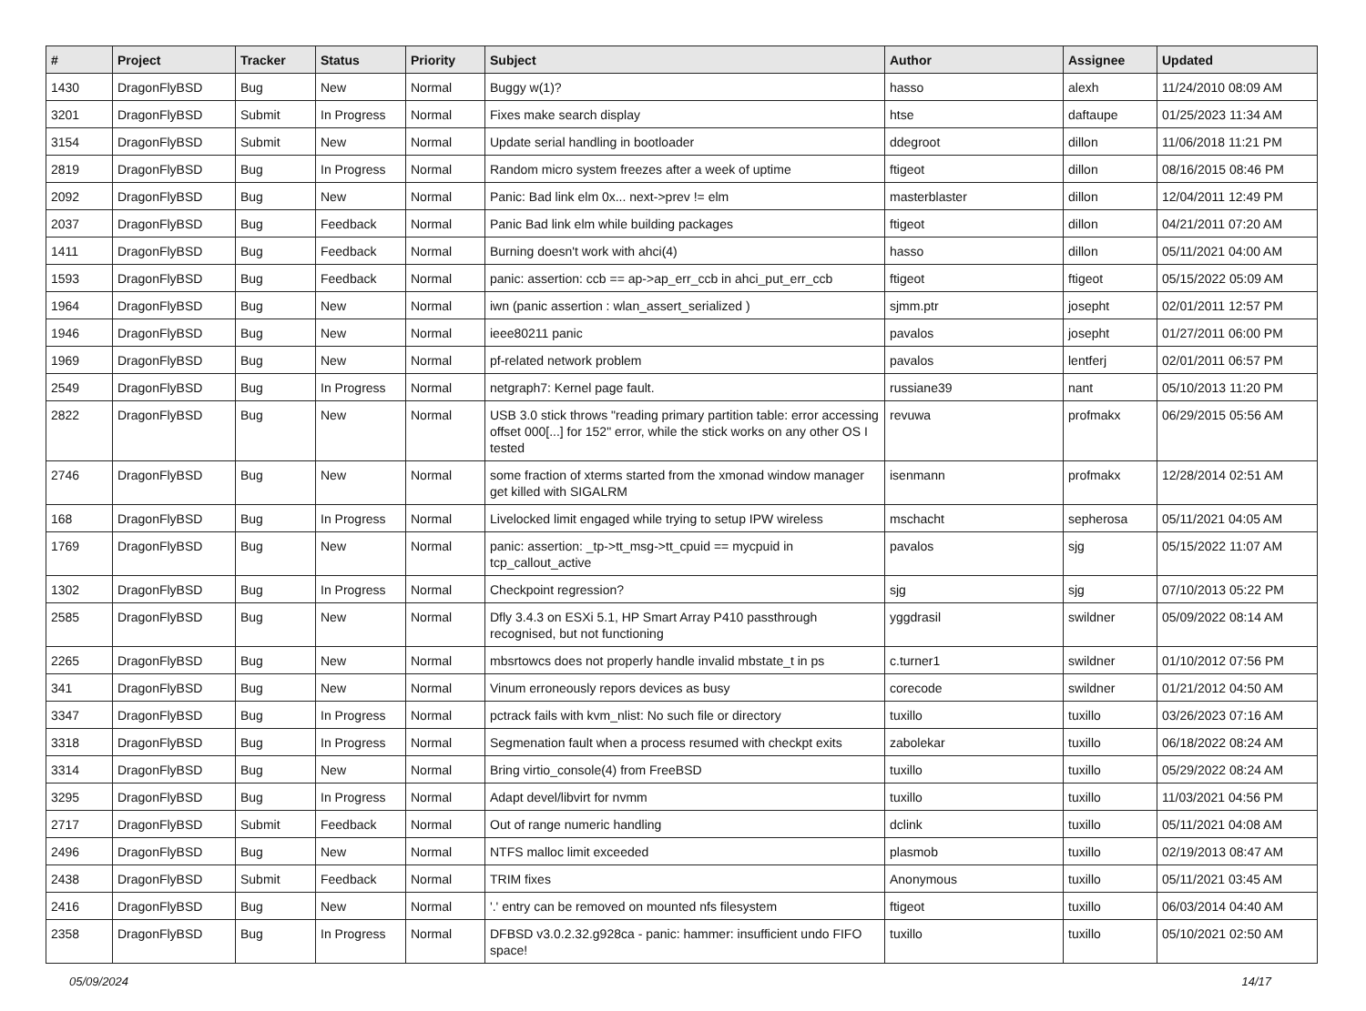| # | Project | Tracker | Status | Priority | Subject | Author | Assignee | Updated |
| --- | --- | --- | --- | --- | --- | --- | --- | --- |
| 1430 | DragonFlyBSD | Bug | New | Normal | Buggy w(1)? | hasso | alexh | 11/24/2010 08:09 AM |
| 3201 | DragonFlyBSD | Submit | In Progress | Normal | Fixes make search display | htse | daftaupe | 01/25/2023 11:34 AM |
| 3154 | DragonFlyBSD | Submit | New | Normal | Update serial handling in bootloader | ddegroot | dillon | 11/06/2018 11:21 PM |
| 2819 | DragonFlyBSD | Bug | In Progress | Normal | Random micro system freezes after a week of uptime | ftigeot | dillon | 08/16/2015 08:46 PM |
| 2092 | DragonFlyBSD | Bug | New | Normal | Panic: Bad link elm 0x... next->prev != elm | masterblaster | dillon | 12/04/2011 12:49 PM |
| 2037 | DragonFlyBSD | Bug | Feedback | Normal | Panic Bad link elm while building packages | ftigeot | dillon | 04/21/2011 07:20 AM |
| 1411 | DragonFlyBSD | Bug | Feedback | Normal | Burning doesn't work with ahci(4) | hasso | dillon | 05/11/2021 04:00 AM |
| 1593 | DragonFlyBSD | Bug | Feedback | Normal | panic: assertion: ccb == ap->ap_err_ccb in ahci_put_err_ccb | ftigeot | ftigeot | 05/15/2022 05:09 AM |
| 1964 | DragonFlyBSD | Bug | New | Normal | iwn (panic assertion : wlan_assert_serialized ) | sjmm.ptr | josepht | 02/01/2011 12:57 PM |
| 1946 | DragonFlyBSD | Bug | New | Normal | ieee80211 panic | pavalos | josepht | 01/27/2011 06:00 PM |
| 1969 | DragonFlyBSD | Bug | New | Normal | pf-related network problem | pavalos | lentferj | 02/01/2011 06:57 PM |
| 2549 | DragonFlyBSD | Bug | In Progress | Normal | netgraph7: Kernel page fault. | russiane39 | nant | 05/10/2013 11:20 PM |
| 2822 | DragonFlyBSD | Bug | New | Normal | USB 3.0 stick throws "reading primary partition table: error accessing offset 000[...] for 152" error, while the stick works on any other OS I tested | revuwa | profmakx | 06/29/2015 05:56 AM |
| 2746 | DragonFlyBSD | Bug | New | Normal | some fraction of xterms started from the xmonad window manager get killed with SIGALRM | isenmann | profmakx | 12/28/2014 02:51 AM |
| 168 | DragonFlyBSD | Bug | In Progress | Normal | Livelocked limit engaged while trying to setup IPW wireless | mschacht | sepherosa | 05/11/2021 04:05 AM |
| 1769 | DragonFlyBSD | Bug | New | Normal | panic: assertion: _tp->tt_msg->tt_cpuid == mycpuid in tcp_callout_active | pavalos | sjg | 05/15/2022 11:07 AM |
| 1302 | DragonFlyBSD | Bug | In Progress | Normal | Checkpoint regression? | sjg | sjg | 07/10/2013 05:22 PM |
| 2585 | DragonFlyBSD | Bug | New | Normal | Dfly 3.4.3 on ESXi 5.1, HP Smart Array P410 passthrough recognised, but not functioning | yggdrasil | swildner | 05/09/2022 08:14 AM |
| 2265 | DragonFlyBSD | Bug | New | Normal | mbsrtowcs does not properly handle invalid mbstate_t in ps | c.turner1 | swildner | 01/10/2012 07:56 PM |
| 341 | DragonFlyBSD | Bug | New | Normal | Vinum erroneously repors devices as busy | corecode | swildner | 01/21/2012 04:50 AM |
| 3347 | DragonFlyBSD | Bug | In Progress | Normal | pctrack fails with kvm_nlist: No such file or directory | tuxillo | tuxillo | 03/26/2023 07:16 AM |
| 3318 | DragonFlyBSD | Bug | In Progress | Normal | Segmenation fault when a process resumed with checkpt exits | zabolekar | tuxillo | 06/18/2022 08:24 AM |
| 3314 | DragonFlyBSD | Bug | New | Normal | Bring virtio_console(4) from FreeBSD | tuxillo | tuxillo | 05/29/2022 08:24 AM |
| 3295 | DragonFlyBSD | Bug | In Progress | Normal | Adapt devel/libvirt for nvmm | tuxillo | tuxillo | 11/03/2021 04:56 PM |
| 2717 | DragonFlyBSD | Submit | Feedback | Normal | Out of range numeric handling | dclink | tuxillo | 05/11/2021 04:08 AM |
| 2496 | DragonFlyBSD | Bug | New | Normal | NTFS malloc limit exceeded | plasmob | tuxillo | 02/19/2013 08:47 AM |
| 2438 | DragonFlyBSD | Submit | Feedback | Normal | TRIM fixes | Anonymous | tuxillo | 05/11/2021 03:45 AM |
| 2416 | DragonFlyBSD | Bug | New | Normal | '.' entry can be removed on mounted nfs filesystem | ftigeot | tuxillo | 06/03/2014 04:40 AM |
| 2358 | DragonFlyBSD | Bug | In Progress | Normal | DFBSD v3.0.2.32.g928ca - panic: hammer: insufficient undo FIFO space! | tuxillo | tuxillo | 05/10/2021 02:50 AM |
05/09/2024 14/17